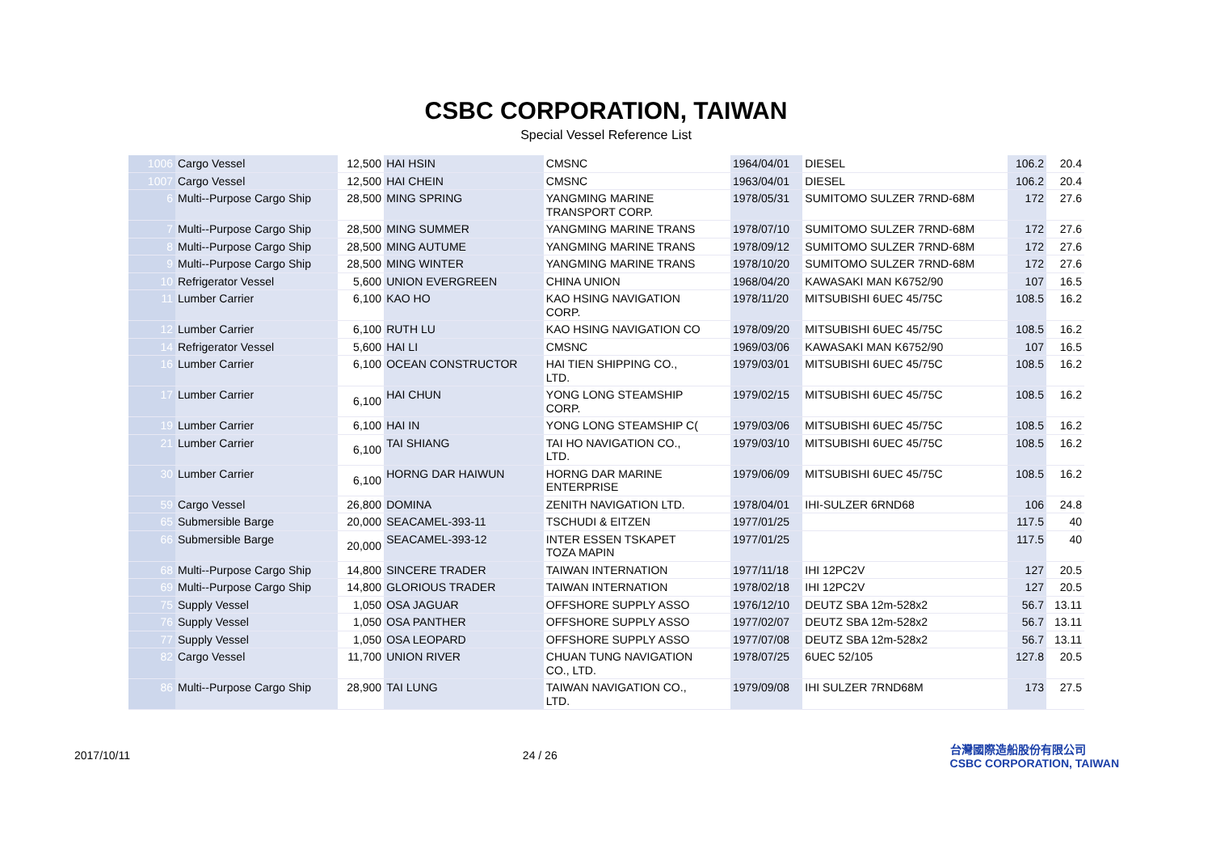CSBC CORPORATION, TAIWAN
Special Vessel Reference List
| 1006 | Cargo Vessel | 12,500 | HAI HSIN | CMSNC | 1964/04/01 | DIESEL | 106.2 | 20.4 |
| 1007 | Cargo Vessel | 12,500 | HAI CHEIN | CMSNC | 1963/04/01 | DIESEL | 106.2 | 20.4 |
| 6 | Multi--Purpose Cargo Ship | 28,500 | MING SPRING | YANGMING MARINE TRANSPORT CORP. | 1978/05/31 | SUMITOMO SULZER 7RND-68M | 172 | 27.6 |
| 7 | Multi--Purpose Cargo Ship | 28,500 | MING SUMMER | YANGMING MARINE TRANS | 1978/07/10 | SUMITOMO SULZER 7RND-68M | 172 | 27.6 |
| 8 | Multi--Purpose Cargo Ship | 28,500 | MING AUTUME | YANGMING MARINE TRANS | 1978/09/12 | SUMITOMO SULZER 7RND-68M | 172 | 27.6 |
| 9 | Multi--Purpose Cargo Ship | 28,500 | MING WINTER | YANGMING MARINE TRANS | 1978/10/20 | SUMITOMO SULZER 7RND-68M | 172 | 27.6 |
| 10 | Refrigerator Vessel | 5,600 | UNION EVERGREEN | CHINA UNION | 1968/04/20 | KAWASAKI MAN K6752/90 | 107 | 16.5 |
| 11 | Lumber Carrier | 6,100 | KAO HO | KAO HSING NAVIGATION CORP. | 1978/11/20 | MITSUBISHI 6UEC 45/75C | 108.5 | 16.2 |
| 12 | Lumber Carrier | 6,100 | RUTH LU | KAO HSING NAVIGATION CO | 1978/09/20 | MITSUBISHI 6UEC 45/75C | 108.5 | 16.2 |
| 14 | Refrigerator Vessel | 5,600 | HAI LI | CMSNC | 1969/03/06 | KAWASAKI MAN K6752/90 | 107 | 16.5 |
| 16 | Lumber Carrier | 6,100 | OCEAN CONSTRUCTOR | HAI TIEN SHIPPING CO., LTD. | 1979/03/01 | MITSUBISHI 6UEC 45/75C | 108.5 | 16.2 |
| 17 | Lumber Carrier | 6,100 | HAI CHUN | YONG LONG STEAMSHIP CORP. | 1979/02/15 | MITSUBISHI 6UEC 45/75C | 108.5 | 16.2 |
| 19 | Lumber Carrier | 6,100 | HAI IN | YONG LONG STEAMSHIP C( | 1979/03/06 | MITSUBISHI 6UEC 45/75C | 108.5 | 16.2 |
| 21 | Lumber Carrier | 6,100 | TAI SHIANG | TAI HO NAVIGATION CO., LTD. | 1979/03/10 | MITSUBISHI 6UEC 45/75C | 108.5 | 16.2 |
| 30 | Lumber Carrier | 6,100 | HORNG DAR HAIWUN | HORNG DAR MARINE ENTERPRISE | 1979/06/09 | MITSUBISHI 6UEC 45/75C | 108.5 | 16.2 |
| 59 | Cargo Vessel | 26,800 | DOMINA | ZENITH NAVIGATION LTD. | 1978/04/01 | IHI-SULZER 6RND68 | 106 | 24.8 |
| 65 | Submersible Barge | 20,000 | SEACAMEL-393-11 | TSCHUDI & EITZEN | 1977/01/25 | | 117.5 | 40 |
| 66 | Submersible Barge | 20,000 | SEACAMEL-393-12 | INTER ESSEN TSKAPET TOZA MAPIN | 1977/01/25 | | 117.5 | 40 |
| 68 | Multi--Purpose Cargo Ship | 14,800 | SINCERE TRADER | TAIWAN INTERNATION | 1977/11/18 | IHI 12PC2V | 127 | 20.5 |
| 69 | Multi--Purpose Cargo Ship | 14,800 | GLORIOUS TRADER | TAIWAN INTERNATION | 1978/02/18 | IHI 12PC2V | 127 | 20.5 |
| 75 | Supply Vessel | 1,050 | OSA JAGUAR | OFFSHORE SUPPLY ASSO | 1976/12/10 | DEUTZ SBA 12m-528x2 | 56.7 | 13.11 |
| 76 | Supply Vessel | 1,050 | OSA PANTHER | OFFSHORE SUPPLY ASSO | 1977/02/07 | DEUTZ SBA 12m-528x2 | 56.7 | 13.11 |
| 77 | Supply Vessel | 1,050 | OSA LEOPARD | OFFSHORE SUPPLY ASSO | 1977/07/08 | DEUTZ SBA 12m-528x2 | 56.7 | 13.11 |
| 82 | Cargo Vessel | 11,700 | UNION RIVER | CHUAN TUNG NAVIGATION CO., LTD. | 1978/07/25 | 6UEC 52/105 | 127.8 | 20.5 |
| 86 | Multi--Purpose Cargo Ship | 28,900 | TAI LUNG | TAIWAN NAVIGATION CO., LTD. | 1979/09/08 | IHI SULZER 7RND68M | 173 | 27.5 |
2017/10/11 24 / 26
台灣國際造船股份有限公司
CSBC CORPORATION, TAIWAN